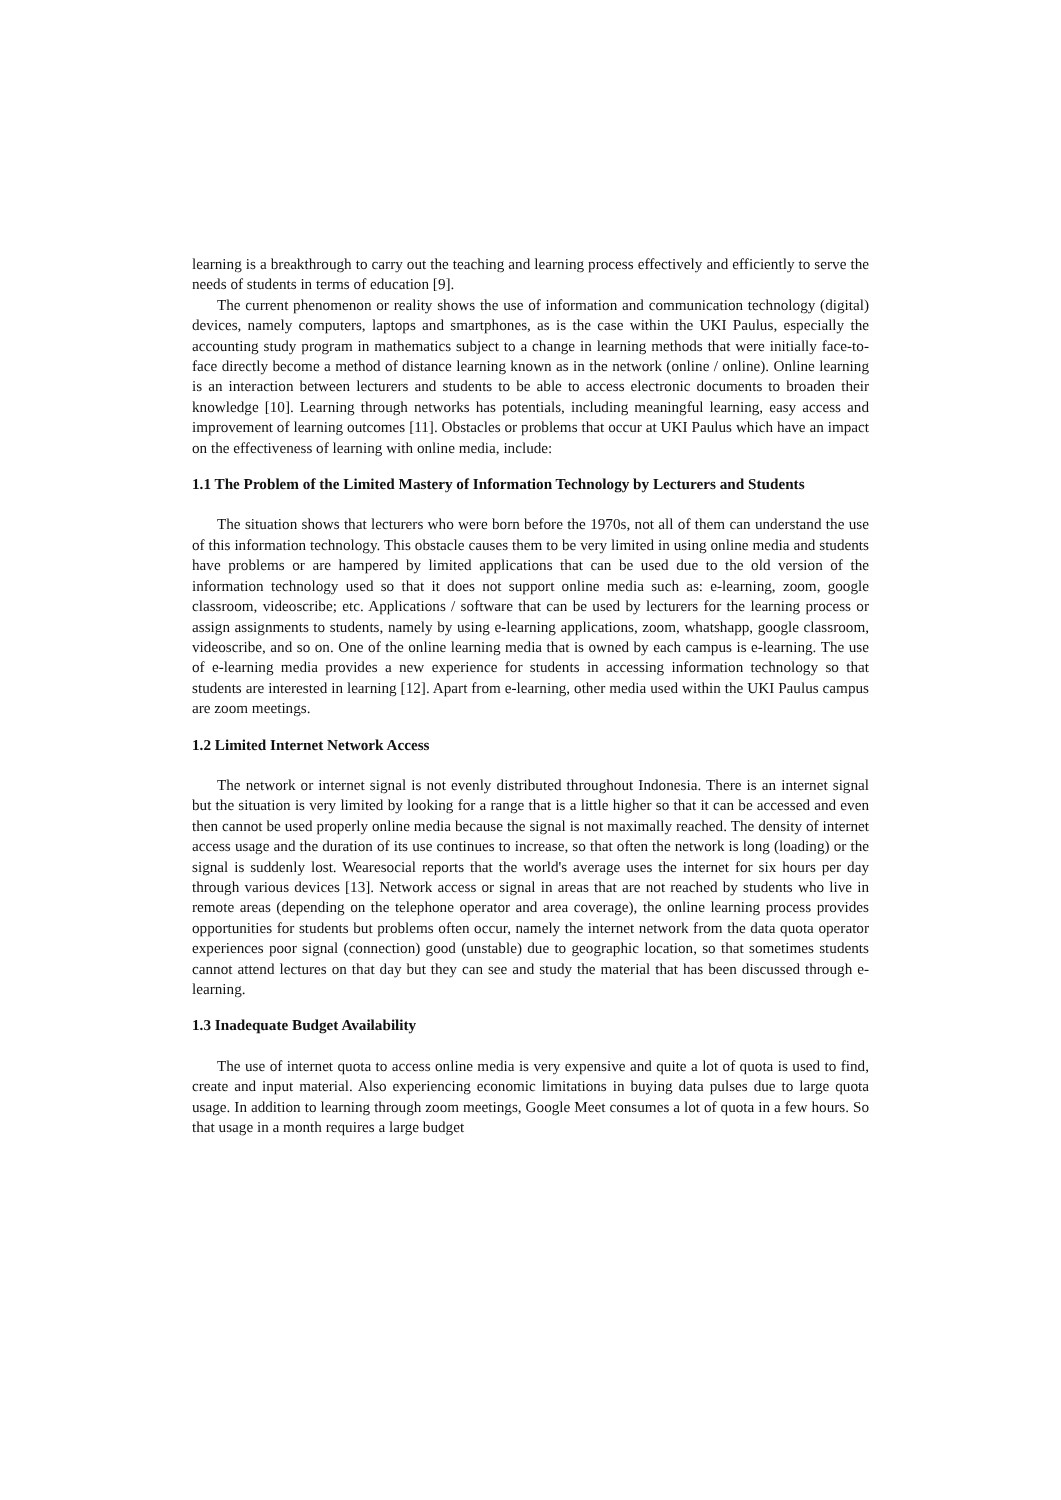learning is a breakthrough to carry out the teaching and learning process effectively and efficiently to serve the needs of students in terms of education [9].
The current phenomenon or reality shows the use of information and communication technology (digital) devices, namely computers, laptops and smartphones, as is the case within the UKI Paulus, especially the accounting study program in mathematics subject to a change in learning methods that were initially face-to-face directly become a method of distance learning known as in the network (online / online). Online learning is an interaction between lecturers and students to be able to access electronic documents to broaden their knowledge [10]. Learning through networks has potentials, including meaningful learning, easy access and improvement of learning outcomes [11]. Obstacles or problems that occur at UKI Paulus which have an impact on the effectiveness of learning with online media, include:
1.1 The Problem of the Limited Mastery of Information Technology by Lecturers and Students
The situation shows that lecturers who were born before the 1970s, not all of them can understand the use of this information technology. This obstacle causes them to be very limited in using online media and students have problems or are hampered by limited applications that can be used due to the old version of the information technology used so that it does not support online media such as: e-learning, zoom, google classroom, videoscribe; etc. Applications / software that can be used by lecturers for the learning process or assign assignments to students, namely by using e-learning applications, zoom, whatshapp, google classroom, videoscribe, and so on. One of the online learning media that is owned by each campus is e-learning. The use of e-learning media provides a new experience for students in accessing information technology so that students are interested in learning [12]. Apart from e-learning, other media used within the UKI Paulus campus are zoom meetings.
1.2 Limited Internet Network Access
The network or internet signal is not evenly distributed throughout Indonesia. There is an internet signal but the situation is very limited by looking for a range that is a little higher so that it can be accessed and even then cannot be used properly online media because the signal is not maximally reached. The density of internet access usage and the duration of its use continues to increase, so that often the network is long (loading) or the signal is suddenly lost. Wearesocial reports that the world's average uses the internet for six hours per day through various devices [13]. Network access or signal in areas that are not reached by students who live in remote areas (depending on the telephone operator and area coverage), the online learning process provides opportunities for students but problems often occur, namely the internet network from the data quota operator experiences poor signal (connection) good (unstable) due to geographic location, so that sometimes students cannot attend lectures on that day but they can see and study the material that has been discussed through e-learning.
1.3 Inadequate Budget Availability
The use of internet quota to access online media is very expensive and quite a lot of quota is used to find, create and input material. Also experiencing economic limitations in buying data pulses due to large quota usage. In addition to learning through zoom meetings, Google Meet consumes a lot of quota in a few hours. So that usage in a month requires a large budget